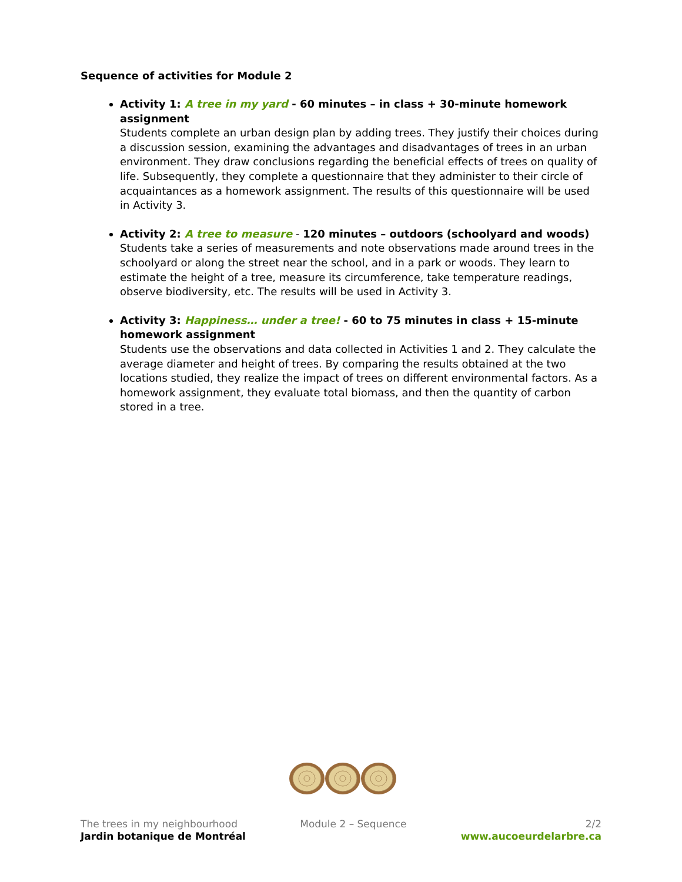Sequence of activities for Module 2
Activity 1: A tree in my yard - 60 minutes – in class + 30-minute homework assignment
Students complete an urban design plan by adding trees. They justify their choices during a discussion session, examining the advantages and disadvantages of trees in an urban environment. They draw conclusions regarding the beneficial effects of trees on quality of life. Subsequently, they complete a questionnaire that they administer to their circle of acquaintances as a homework assignment. The results of this questionnaire will be used in Activity 3.
Activity 2: A tree to measure - 120 minutes – outdoors (schoolyard and woods)
Students take a series of measurements and note observations made around trees in the schoolyard or along the street near the school, and in a park or woods. They learn to estimate the height of a tree, measure its circumference, take temperature readings, observe biodiversity, etc. The results will be used in Activity 3.
Activity 3: Happiness… under a tree! - 60 to 75 minutes in class + 15-minute homework assignment
Students use the observations and data collected in Activities 1 and 2. They calculate the average diameter and height of trees. By comparing the results obtained at the two locations studied, they realize the impact of trees on different environmental factors. As a homework assignment, they evaluate total biomass, and then the quantity of carbon stored in a tree.
The trees in my neighbourhood
Jardin botanique de Montréal
Module 2 – Sequence 2/2
www.aucoeurdelarbre.ca